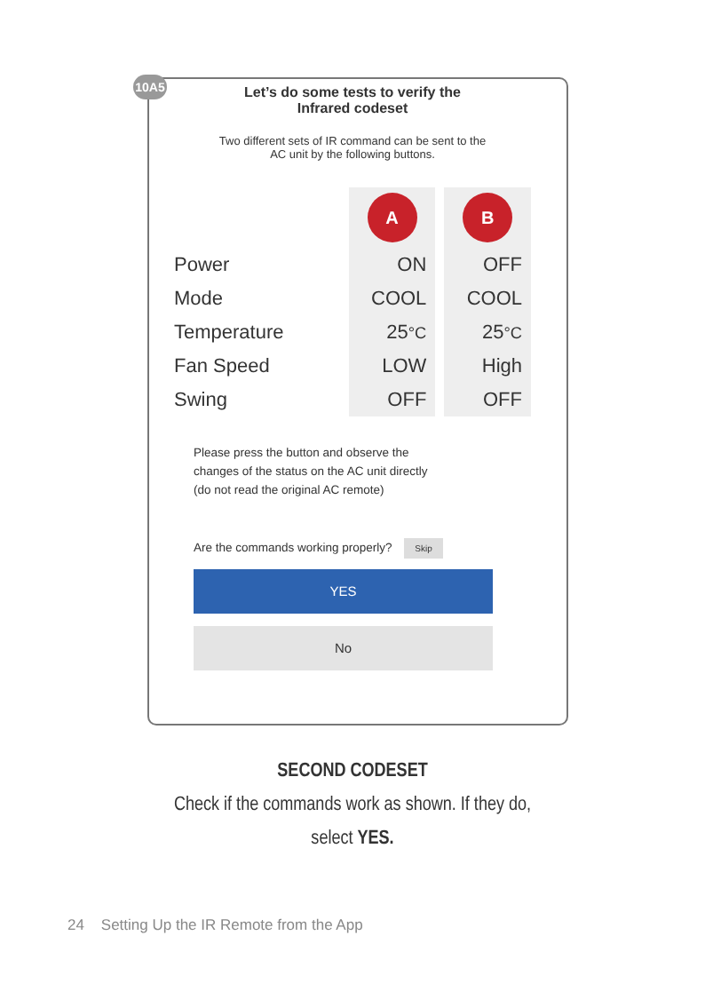10A5
Let’s do some tests to verify the
Infrared codeset
Two different sets of IR command can be sent to the
AC unit by the following buttons.
| | A | B |
| Power | ON | OFF |
| Mode | COOL | COOL |
| Temperature | 25 °C | 25 °C |
| Fan Speed | LOW | High |
| Swing | OFF | OFF |
Please press the button and observe the
changes of the status on the AC unit directly
(do not read the original AC remote)
Are the commands working properly? Skip
YES
No
SECOND CODESET
Check if the commands work as shown. If they do,
select YES.
24 Setting Up the IR Remote from the App